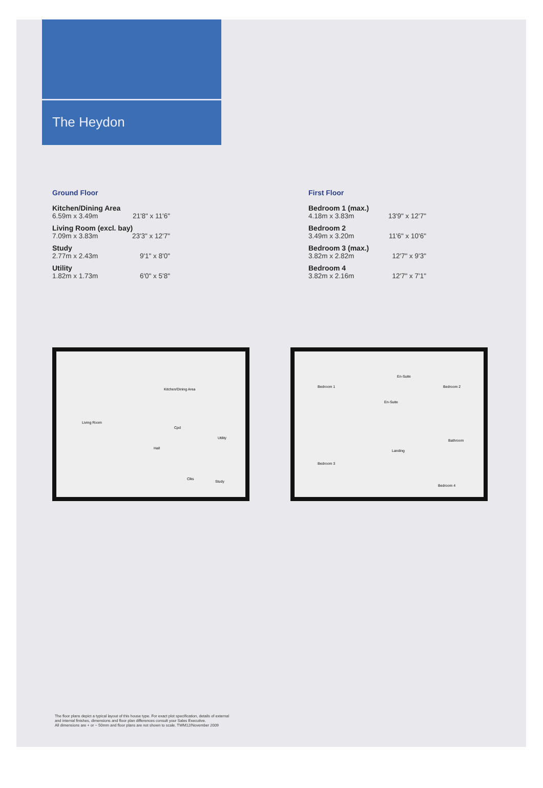The Heydon
Ground Floor
Kitchen/Dining Area
6.59m x 3.49m 21'8" x 11'6"
Living Room (excl. bay)
7.09m x 3.83m 23'3" x 12'7"
Study
2.77m x 2.43m 9'1" x 8'0"
Utility
1.82m x 1.73m 6'0" x 5'8"
First Floor
Bedroom 1 (max.)
4.18m x 3.83m 13'9" x 12'7"
Bedroom 2
3.49m x 3.20m 11'6" x 10'6"
Bedroom 3 (max.)
3.82m x 2.82m 12'7" x 9'3"
Bedroom 4
3.82m x 2.16m 12'7" x 7'1"
Kitchen/Dining Area
Living Room
Cpd
Utility
Hall
Clks
Study
Bedroom 1
En-Suite
En-Suite
Bedroom 2
Bathroom
Landing
Bedroom 3
Bedroom 4
The floor plans depict a typical layout of this house type. For exact plot specification, details of external
and internal finishes, dimensions and floor plan differences consult your Sales Executive.
All dimensions are + or − 50mm and floor plans are not shown to scale. TWM12/November 2009